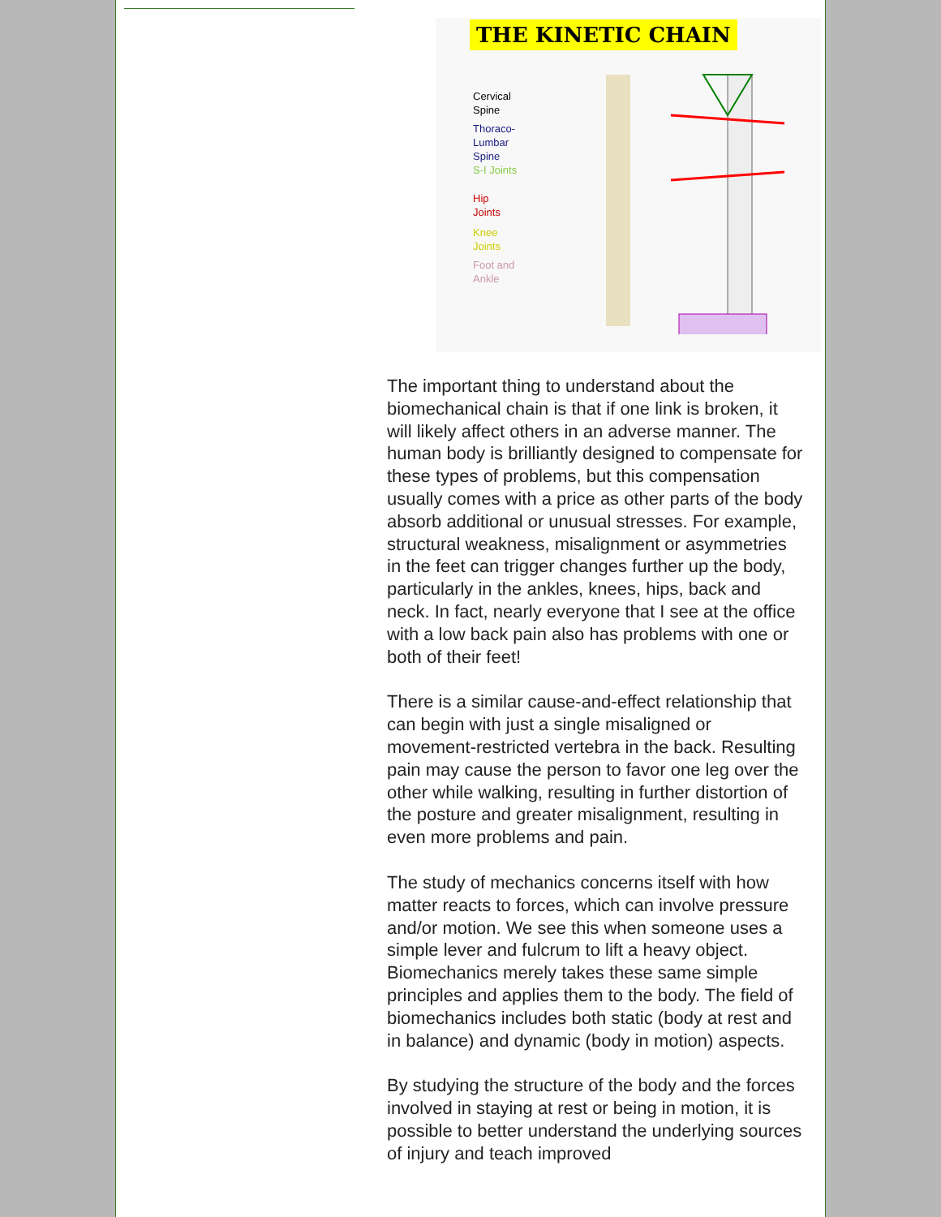THE KINETIC CHAIN
Cervical
Spine
Thoraco-
Lumbar
Spine
S-I Joints
Hip
Joints
Knee
Joints
Foot and
Ankle
The important thing to understand about the biomechanical chain is that if one link is broken, it will likely affect others in an adverse manner. The human body is brilliantly designed to compensate for these types of problems, but this compensation usually comes with a price as other parts of the body absorb additional or unusual stresses. For example, structural weakness, misalignment or asymmetries in the feet can trigger changes further up the body, particularly in the ankles, knees, hips, back and neck. In fact, nearly everyone that I see at the office with a low back pain also has problems with one or both of their feet!
There is a similar cause-and-effect relationship that can begin with just a single misaligned or movement-restricted vertebra in the back. Resulting pain may cause the person to favor one leg over the other while walking, resulting in further distortion of the posture and greater misalignment, resulting in even more problems and pain.
The study of mechanics concerns itself with how matter reacts to forces, which can involve pressure and/or motion. We see this when someone uses a simple lever and fulcrum to lift a heavy object. Biomechanics merely takes these same simple principles and applies them to the body. The field of biomechanics includes both static (body at rest and in balance) and dynamic (body in motion) aspects.
By studying the structure of the body and the forces involved in staying at rest or being in motion, it is possible to better understand the underlying sources of injury and teach improved